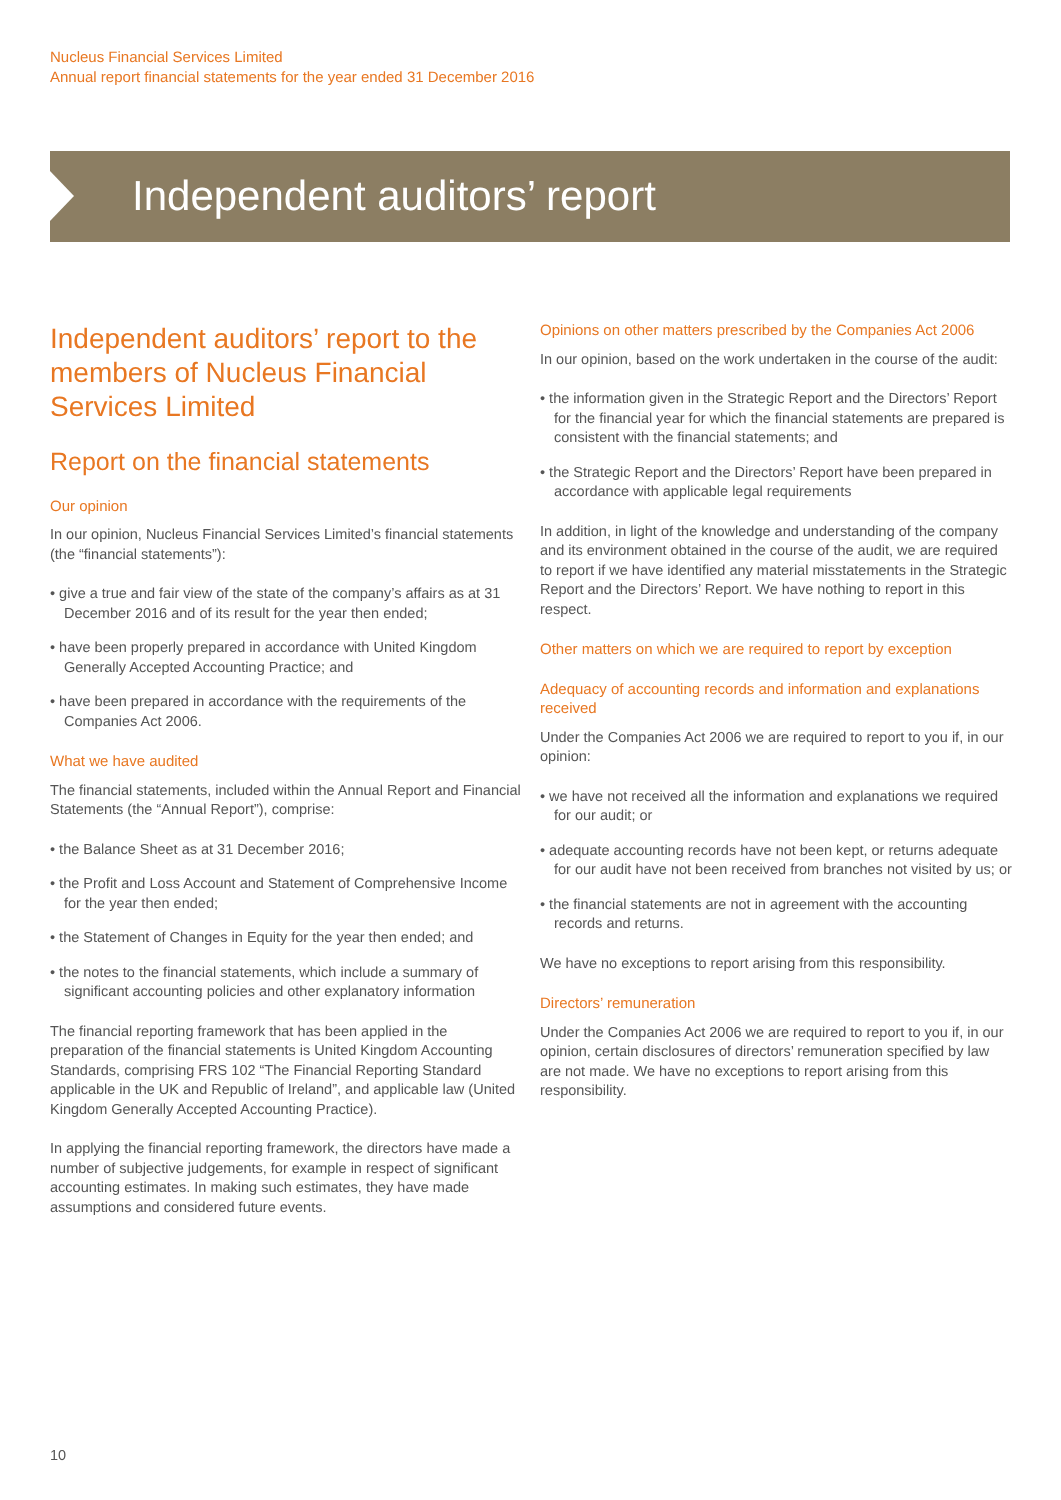Nucleus Financial Services Limited
Annual report financial statements for the year ended 31 December 2016
Independent auditors’ report
Independent auditors’ report to the members of Nucleus Financial Services Limited
Report on the financial statements
Our opinion
In our opinion, Nucleus Financial Services Limited’s financial statements (the “financial statements”):
• give a true and fair view of the state of the company’s affairs as at 31 December 2016 and of its result for the year then ended;
• have been properly prepared in accordance with United Kingdom Generally Accepted Accounting Practice; and
• have been prepared in accordance with the requirements of the Companies Act 2006.
What we have audited
The financial statements, included within the Annual Report and Financial Statements (the “Annual Report”), comprise:
• the Balance Sheet as at 31 December 2016;
• the Profit and Loss Account and Statement of Comprehensive Income for the year then ended;
• the Statement of Changes in Equity for the year then ended; and
• the notes to the financial statements, which include a summary of significant accounting policies and other explanatory information
The financial reporting framework that has been applied in the preparation of the financial statements is United Kingdom Accounting Standards, comprising FRS 102 “The Financial Reporting Standard applicable in the UK and Republic of Ireland”, and applicable law (United Kingdom Generally Accepted Accounting Practice).
In applying the financial reporting framework, the directors have made a number of subjective judgements, for example in respect of significant accounting estimates. In making such estimates, they have made assumptions and considered future events.
Opinions on other matters prescribed by the Companies Act 2006
In our opinion, based on the work undertaken in the course of the audit:
• the information given in the Strategic Report and the Directors’ Report for the financial year for which the financial statements are prepared is consistent with the financial statements; and
• the Strategic Report and the Directors’ Report have been prepared in accordance with applicable legal requirements
In addition, in light of the knowledge and understanding of the company and its environment obtained in the course of the audit, we are required to report if we have identified any material misstatements in the Strategic Report and the Directors’ Report. We have nothing to report in this respect.
Other matters on which we are required to report by exception
Adequacy of accounting records and information and explanations received
Under the Companies Act 2006 we are required to report to you if, in our opinion:
• we have not received all the information and explanations we required for our audit; or
• adequate accounting records have not been kept, or returns adequate for our audit have not been received from branches not visited by us; or
• the financial statements are not in agreement with the accounting records and returns.
We have no exceptions to report arising from this responsibility.
Directors’ remuneration
Under the Companies Act 2006 we are required to report to you if, in our opinion, certain disclosures of directors’ remuneration specified by law are not made. We have no exceptions to report arising from this responsibility.
10